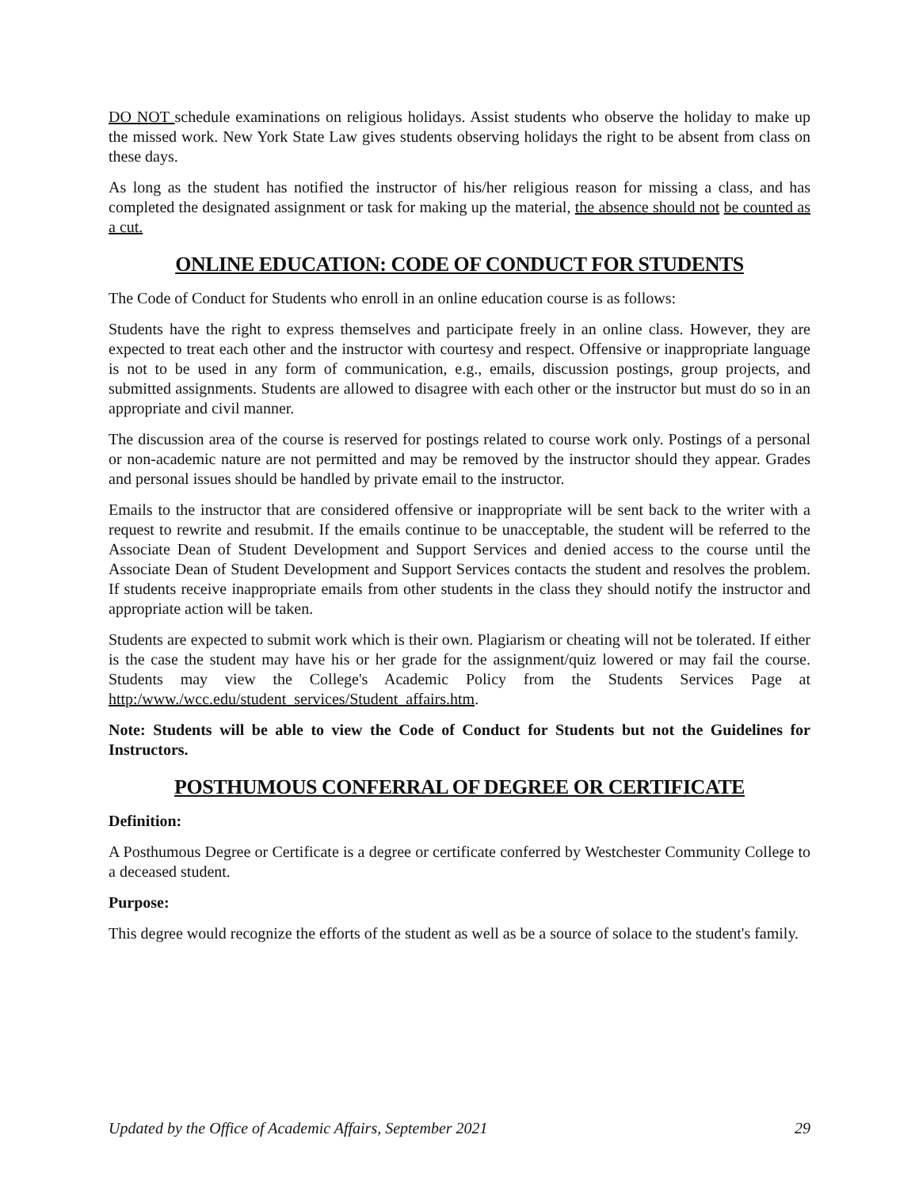DO NOT schedule examinations on religious holidays. Assist students who observe the holiday to make up the missed work. New York State Law gives students observing holidays the right to be absent from class on these days.
As long as the student has notified the instructor of his/her religious reason for missing a class, and has completed the designated assignment or task for making up the material, the absence should not be counted as a cut.
ONLINE EDUCATION: CODE OF CONDUCT FOR STUDENTS
The Code of Conduct for Students who enroll in an online education course is as follows:
Students have the right to express themselves and participate freely in an online class. However, they are expected to treat each other and the instructor with courtesy and respect. Offensive or inappropriate language is not to be used in any form of communication, e.g., emails, discussion postings, group projects, and submitted assignments. Students are allowed to disagree with each other or the instructor but must do so in an appropriate and civil manner.
The discussion area of the course is reserved for postings related to course work only. Postings of a personal or non-academic nature are not permitted and may be removed by the instructor should they appear. Grades and personal issues should be handled by private email to the instructor.
Emails to the instructor that are considered offensive or inappropriate will be sent back to the writer with a request to rewrite and resubmit. If the emails continue to be unacceptable, the student will be referred to the Associate Dean of Student Development and Support Services and denied access to the course until the Associate Dean of Student Development and Support Services contacts the student and resolves the problem. If students receive inappropriate emails from other students in the class they should notify the instructor and appropriate action will be taken.
Students are expected to submit work which is their own. Plagiarism or cheating will not be tolerated. If either is the case the student may have his or her grade for the assignment/quiz lowered or may fail the course. Students may view the College's Academic Policy from the Students Services Page at http:/www./wcc.edu/student_services/Student_affairs.htm.
Note: Students will be able to view the Code of Conduct for Students but not the Guidelines for Instructors.
POSTHUMOUS CONFERRAL OF DEGREE OR CERTIFICATE
Definition:
A Posthumous Degree or Certificate is a degree or certificate conferred by Westchester Community College to a deceased student.
Purpose:
This degree would recognize the efforts of the student as well as be a source of solace to the student's family.
Updated by the Office of Academic Affairs, September 2021 29